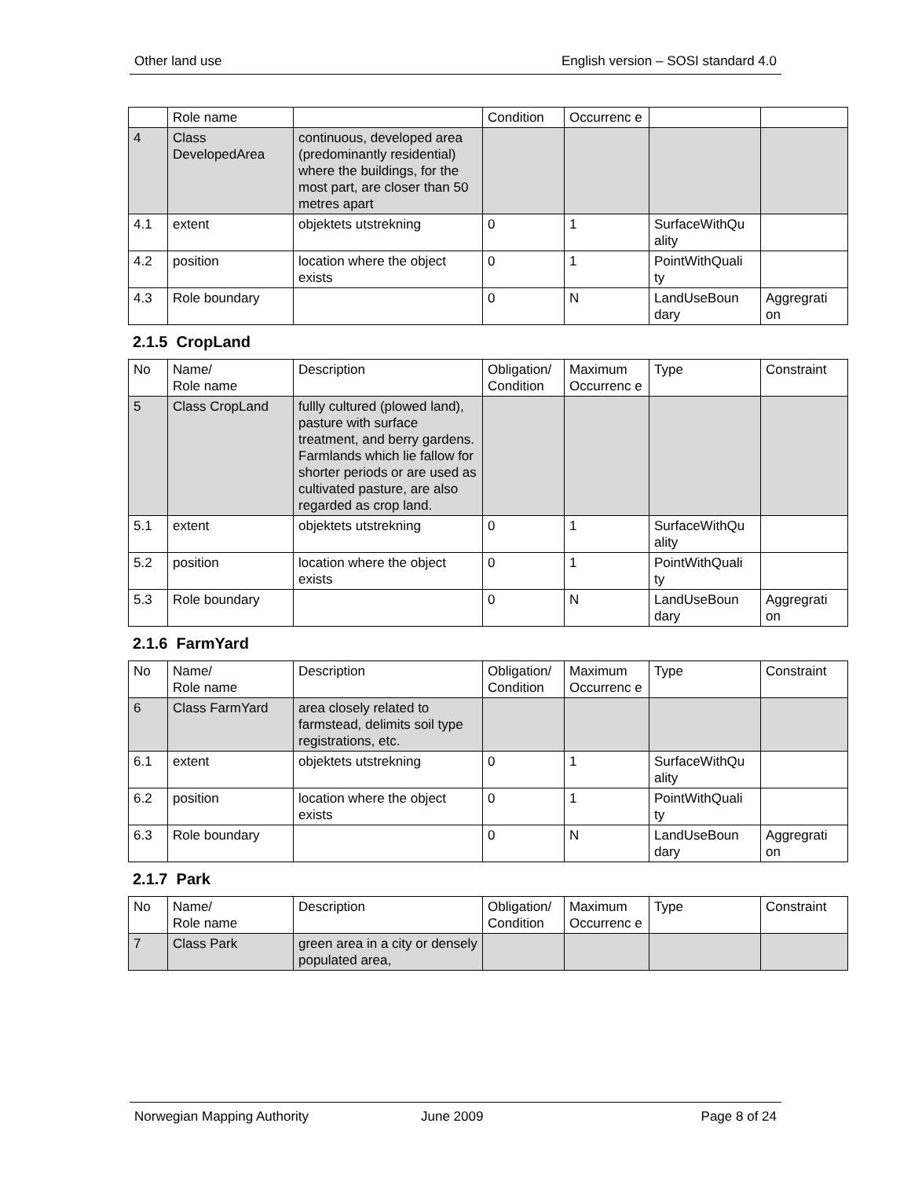Other land use English version – SOSI standard 4.0
| | Role name | | Condition | Occurrenc e | | |
| 4 | Class DevelopedArea | continuous, developed area (predominantly residential) where the buildings, for the most part, are closer than 50 metres apart | | | | |
| 4.1 | extent | objektets utstrekning | 0 | 1 | SurfaceWithQu ality | |
| 4.2 | position | location where the object exists | 0 | 1 | PointWithQuali ty | |
| 4.3 | Role boundary | | 0 | N | LandUseBoun dary | Aggregrati on |
2.1.5 CropLand
| No | Name/ Role name | Description | Obligation/ Condition | Maximum Occurrenc e | Type | Constraint |
| --- | --- | --- | --- | --- | --- | --- |
| 5 | Class CropLand | fullly cultured (plowed land), pasture with surface treatment, and berry gardens. Farmlands which lie fallow for shorter periods or are used as cultivated pasture, are also regarded as crop land. | | | | |
| 5.1 | extent | objektets utstrekning | 0 | 1 | SurfaceWithQu ality | |
| 5.2 | position | location where the object exists | 0 | 1 | PointWithQuali ty | |
| 5.3 | Role boundary | | 0 | N | LandUseBoun dary | Aggregrati on |
2.1.6 FarmYard
| No | Name/ Role name | Description | Obligation/ Condition | Maximum Occurrenc e | Type | Constraint |
| --- | --- | --- | --- | --- | --- | --- |
| 6 | Class FarmYard | area closely related to farmstead, delimits soil type registrations, etc. | | | | |
| 6.1 | extent | objektets utstrekning | 0 | 1 | SurfaceWithQu ality | |
| 6.2 | position | location where the object exists | 0 | 1 | PointWithQuali ty | |
| 6.3 | Role boundary | | 0 | N | LandUseBoun dary | Aggregrati on |
2.1.7 Park
| No | Name/ Role name | Description | Obligation/ Condition | Maximum Occurrenc e | Type | Constraint |
| --- | --- | --- | --- | --- | --- | --- |
| 7 | Class Park | green area in a city or densely populated area, | | | | |
Norwegian Mapping Authority June 2009 Page 8 of 24